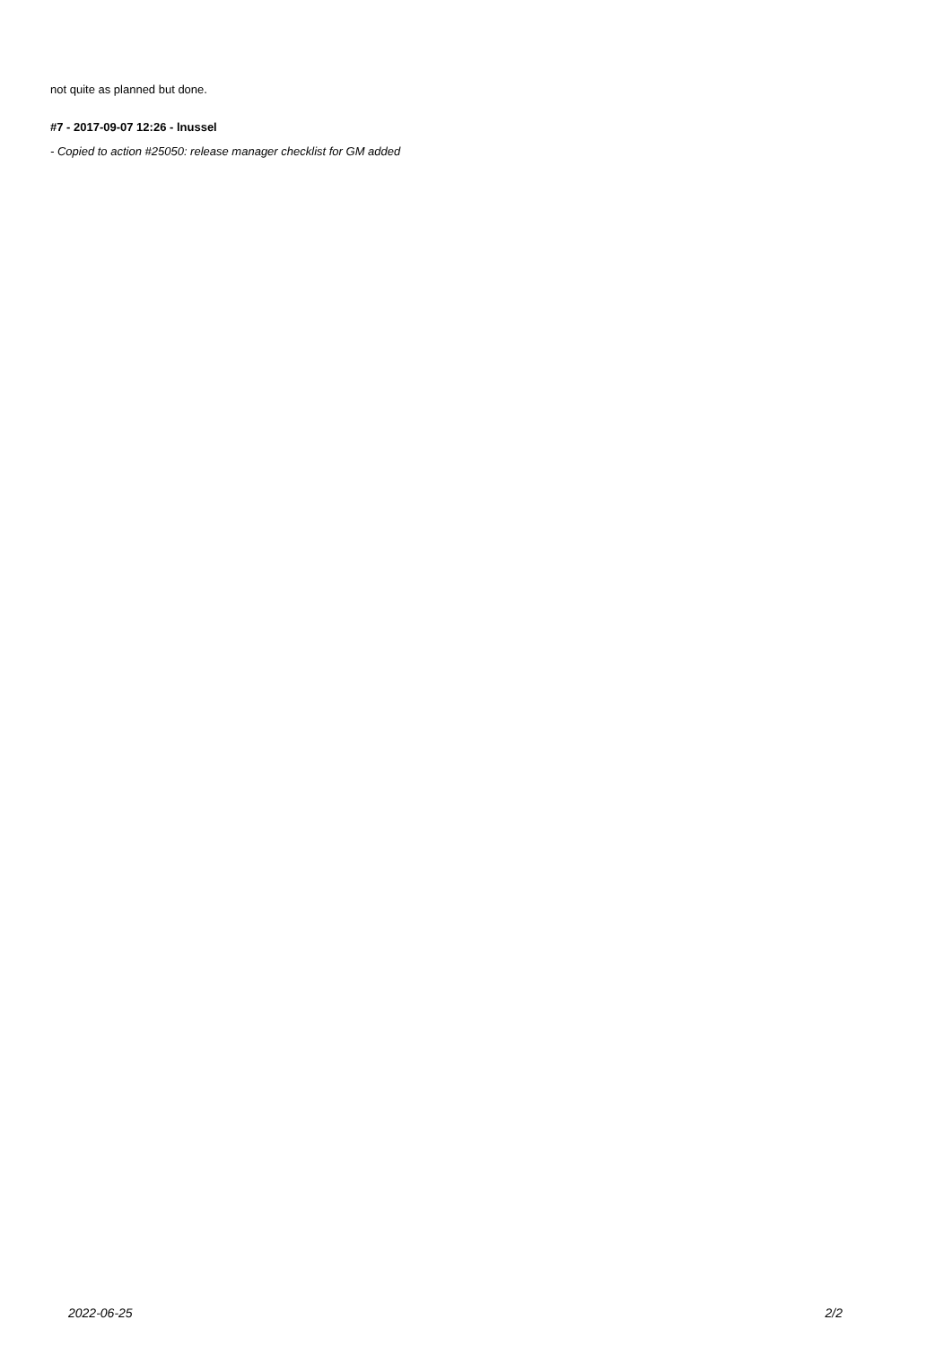not quite as planned but done.
#7 - 2017-09-07 12:26 - lnussel
- Copied to action #25050: release manager checklist for GM added
2022-06-25 2/2